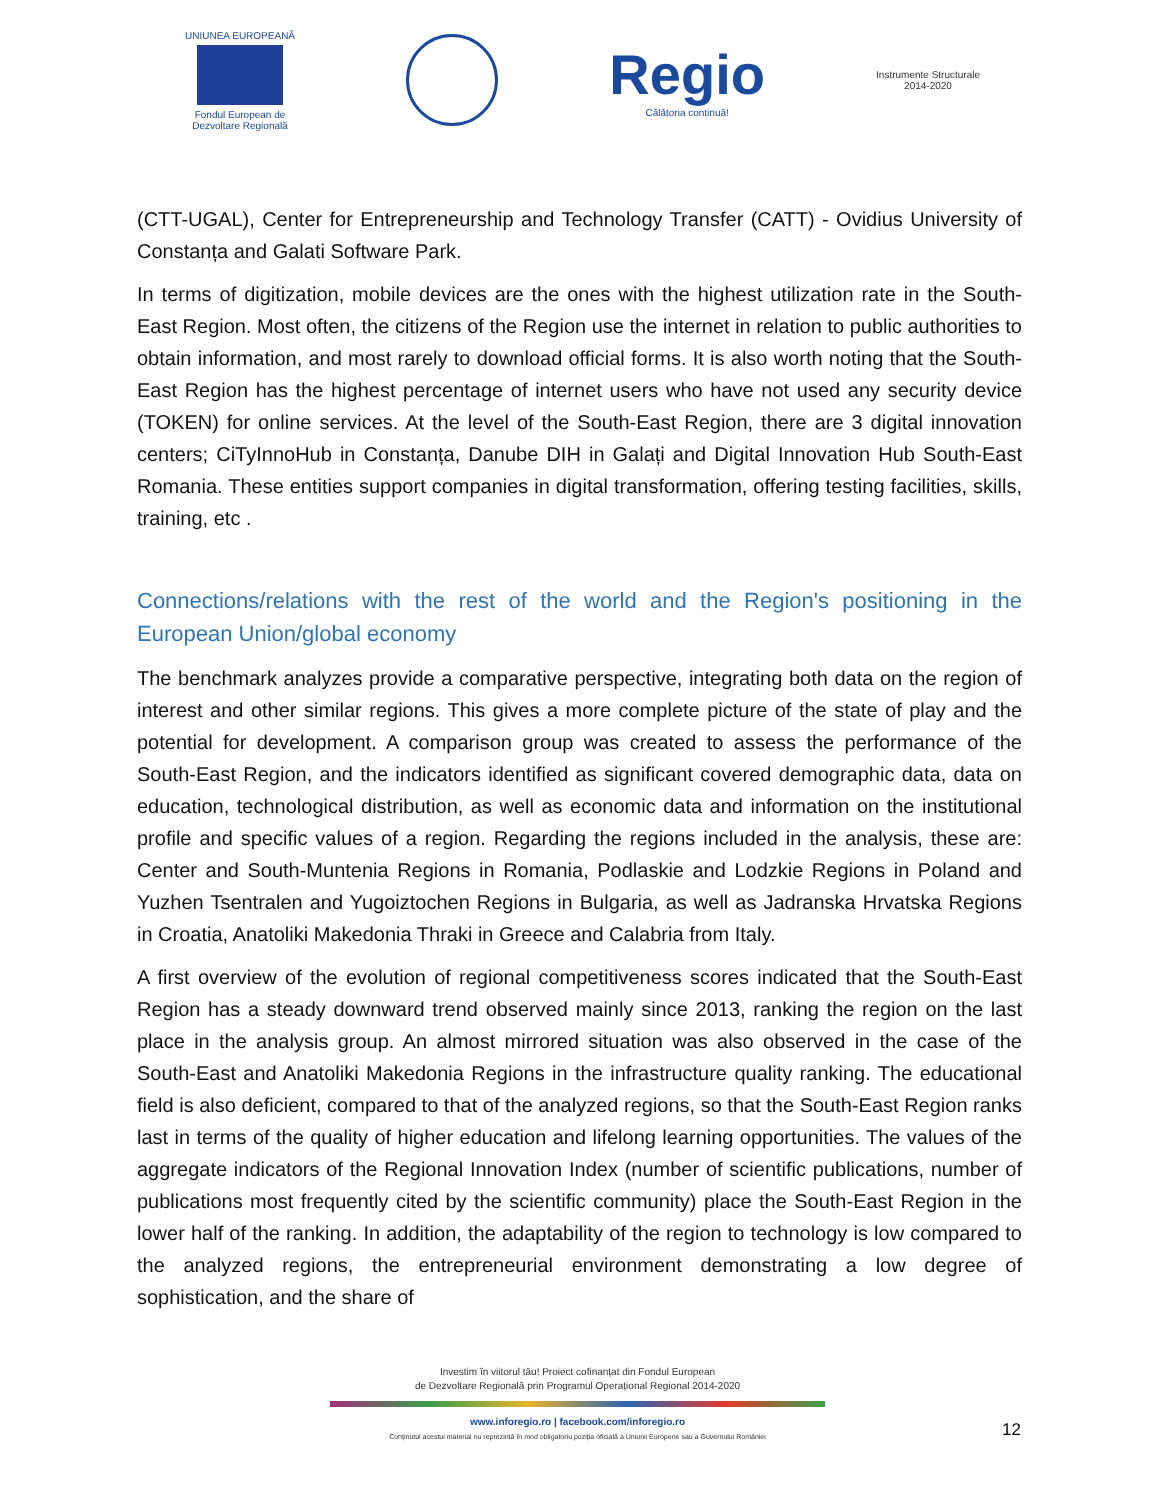UNIUNEA EUROPEANĂ
Fondul European de
Dezvoltare Regională
Regio
Călătoria continuă!
Instrumente Structurale
2014-2020
(CTT-UGAL), Center for Entrepreneurship and Technology Transfer (CATT) - Ovidius University of Constanța and Galati Software Park.
In terms of digitization, mobile devices are the ones with the highest utilization rate in the South-East Region. Most often, the citizens of the Region use the internet in relation to public authorities to obtain information, and most rarely to download official forms. It is also worth noting that the South-East Region has the highest percentage of internet users who have not used any security device (TOKEN) for online services. At the level of the South-East Region, there are 3 digital innovation centers; CiTyInnoHub in Constanța, Danube DIH in Galați and Digital Innovation Hub South-East Romania. These entities support companies in digital transformation, offering testing facilities, skills, training, etc .
Connections/relations with the rest of the world and the Region's positioning in the European Union/global economy
The benchmark analyzes provide a comparative perspective, integrating both data on the region of interest and other similar regions. This gives a more complete picture of the state of play and the potential for development. A comparison group was created to assess the performance of the South-East Region, and the indicators identified as significant covered demographic data, data on education, technological distribution, as well as economic data and information on the institutional profile and specific values of a region. Regarding the regions included in the analysis, these are: Center and South-Muntenia Regions in Romania, Podlaskie and Lodzkie Regions in Poland and Yuzhen Tsentralen and Yugoiztochen Regions in Bulgaria, as well as Jadranska Hrvatska Regions in Croatia, Anatoliki Makedonia Thraki in Greece and Calabria from Italy.
A first overview of the evolution of regional competitiveness scores indicated that the South-East Region has a steady downward trend observed mainly since 2013, ranking the region on the last place in the analysis group. An almost mirrored situation was also observed in the case of the South-East and Anatoliki Makedonia Regions in the infrastructure quality ranking. The educational field is also deficient, compared to that of the analyzed regions, so that the South-East Region ranks last in terms of the quality of higher education and lifelong learning opportunities. The values of the aggregate indicators of the Regional Innovation Index (number of scientific publications, number of publications most frequently cited by the scientific community) place the South-East Region in the lower half of the ranking. In addition, the adaptability of the region to technology is low compared to the analyzed regions, the entrepreneurial environment demonstrating a low degree of sophistication, and the share of
Investim în viitorul tău! Proiect cofinanțat din Fondul European
de Dezvoltare Regională prin Programul Operațional Regional 2014-2020
www.inforegio.ro | facebook.com/inforegio.ro
Conținutul acestui material nu reprezintă în mod obligatoriu poziția oficială a Uniunii Europene sau a Guvernului României
12